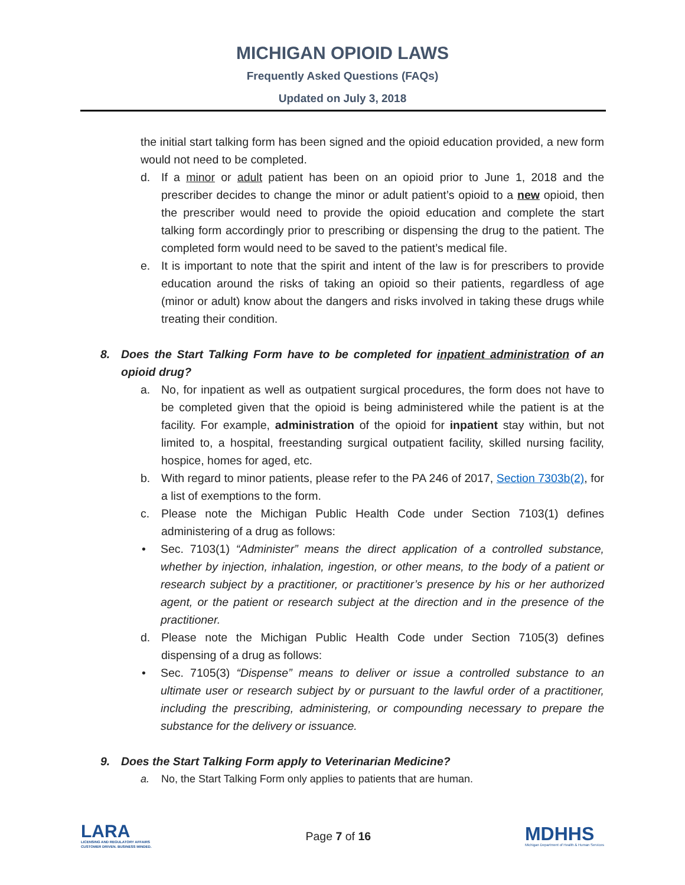MICHIGAN OPIOID LAWS
Frequently Asked Questions (FAQs)
Updated on July 3, 2018
the initial start talking form has been signed and the opioid education provided, a new form would not need to be completed.
d. If a minor or adult patient has been on an opioid prior to June 1, 2018 and the prescriber decides to change the minor or adult patient’s opioid to a new opioid, then the prescriber would need to provide the opioid education and complete the start talking form accordingly prior to prescribing or dispensing the drug to the patient. The completed form would need to be saved to the patient’s medical file.
e. It is important to note that the spirit and intent of the law is for prescribers to provide education around the risks of taking an opioid so their patients, regardless of age (minor or adult) know about the dangers and risks involved in taking these drugs while treating their condition.
8. Does the Start Talking Form have to be completed for inpatient administration of an opioid drug?
a. No, for inpatient as well as outpatient surgical procedures, the form does not have to be completed given that the opioid is being administered while the patient is at the facility. For example, administration of the opioid for inpatient stay within, but not limited to, a hospital, freestanding surgical outpatient facility, skilled nursing facility, hospice, homes for aged, etc.
b. With regard to minor patients, please refer to the PA 246 of 2017, Section 7303b(2), for a list of exemptions to the form.
c. Please note the Michigan Public Health Code under Section 7103(1) defines administering of a drug as follows:
• Sec. 7103(1) “Administer” means the direct application of a controlled substance, whether by injection, inhalation, ingestion, or other means, to the body of a patient or research subject by a practitioner, or practitioner’s presence by his or her authorized agent, or the patient or research subject at the direction and in the presence of the practitioner.
d. Please note the Michigan Public Health Code under Section 7105(3) defines dispensing of a drug as follows:
• Sec. 7105(3) “Dispense” means to deliver or issue a controlled substance to an ultimate user or research subject by or pursuant to the lawful order of a practitioner, including the prescribing, administering, or compounding necessary to prepare the substance for the delivery or issuance.
9. Does the Start Talking Form apply to Veterinarian Medicine?
a. No, the Start Talking Form only applies to patients that are human.
LARA
LICENSING AND REGULATORY AFFAIRS
CUSTOMER DRIVEN. BUSINESS MINDED.
Page 7 of 16
MDHHS
Michigan Department of Health & Human Services